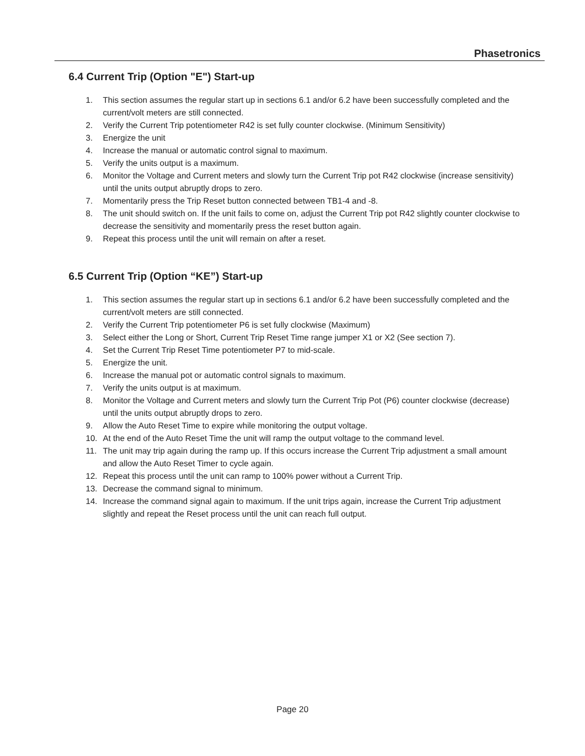Phasetronics
6.4 Current Trip (Option "E") Start-up
1. This section assumes the regular start up in sections 6.1 and/or 6.2 have been successfully completed and the current/volt meters are still connected.
2. Verify the Current Trip potentiometer R42 is set fully counter clockwise. (Minimum Sensitivity)
3. Energize the unit
4. Increase the manual or automatic control signal to maximum.
5. Verify the units output is a maximum.
6. Monitor the Voltage and Current meters and slowly turn the Current Trip pot R42 clockwise (increase sensitivity) until the units output abruptly drops to zero.
7. Momentarily press the Trip Reset button connected between TB1-4 and -8.
8. The unit should switch on. If the unit fails to come on, adjust the Current Trip pot R42 slightly counter clockwise to decrease the sensitivity and momentarily press the reset button again.
9. Repeat this process until the unit will remain on after a reset.
6.5 Current Trip (Option “KE”) Start-up
1. This section assumes the regular start up in sections 6.1 and/or 6.2 have been successfully completed and the current/volt meters are still connected.
2. Verify the Current Trip potentiometer P6 is set fully clockwise (Maximum)
3. Select either the Long or Short, Current Trip Reset Time range jumper X1 or X2 (See section 7).
4. Set the Current Trip Reset Time potentiometer P7 to mid-scale.
5. Energize the unit.
6. Increase the manual pot or automatic control signals to maximum.
7. Verify the units output is at maximum.
8. Monitor the Voltage and Current meters and slowly turn the Current Trip Pot (P6) counter clockwise (decrease) until the units output abruptly drops to zero.
9. Allow the Auto Reset Time to expire while monitoring the output voltage.
10. At the end of the Auto Reset Time the unit will ramp the output voltage to the command level.
11. The unit may trip again during the ramp up. If this occurs increase the Current Trip adjustment a small amount and allow the Auto Reset Timer to cycle again.
12. Repeat this process until the unit can ramp to 100% power without a Current Trip.
13. Decrease the command signal to minimum.
14. Increase the command signal again to maximum. If the unit trips again, increase the Current Trip adjustment slightly and repeat the Reset process until the unit can reach full output.
Page 20